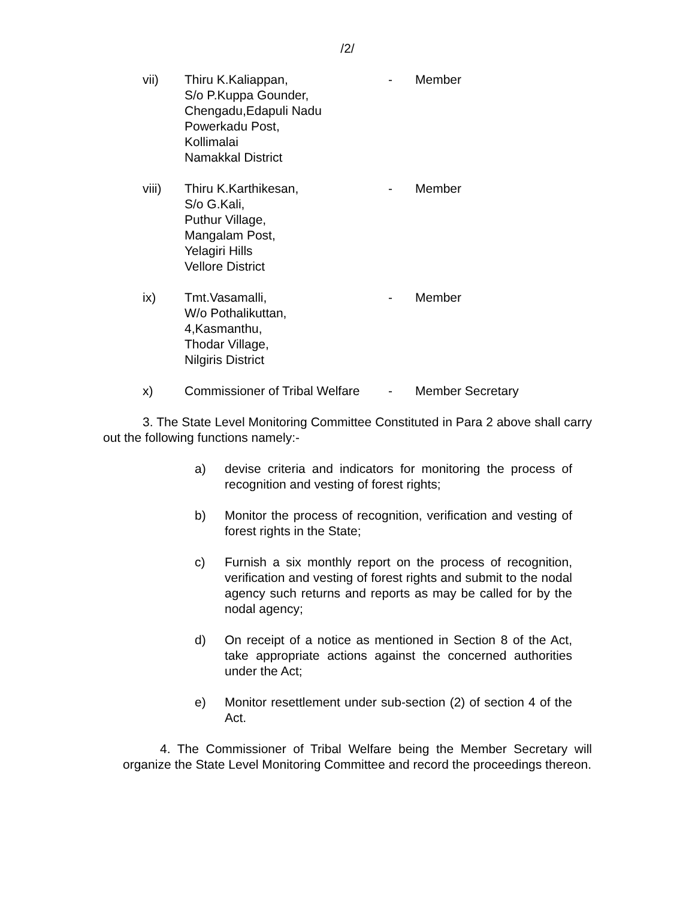/2/
vii) Thiru K.Kaliappan,
S/o P.Kuppa Gounder,
Chengadu,Edapuli Nadu
Powerkadu Post,
Kollimalai
Namakkal District
- Member
viii) Thiru K.Karthikesan,
S/o G.Kali,
Puthur Village,
Mangalam Post,
Yelagiri Hills
Vellore District
- Member
ix) Tmt.Vasamalli,
W/o Pothalikuttan,
4,Kasmanthu,
Thodar Village,
Nilgiris District
- Member
x) Commissioner of Tribal Welfare
- Member Secretary
3. The State Level Monitoring Committee Constituted in Para 2 above shall carry out the following functions namely:-
a) devise criteria and indicators for monitoring the process of recognition and vesting of forest rights;
b) Monitor the process of recognition, verification and vesting of forest rights in the State;
c) Furnish a six monthly report on the process of recognition, verification and vesting of forest rights and submit to the nodal agency such returns and reports as may be called for by the nodal agency;
d) On receipt of a notice as mentioned in Section 8 of the Act, take appropriate actions against the concerned authorities under the Act;
e) Monitor resettlement under sub-section (2) of section 4 of the Act.
4. The Commissioner of Tribal Welfare being the Member Secretary will organize the State Level Monitoring Committee and record the proceedings thereon.